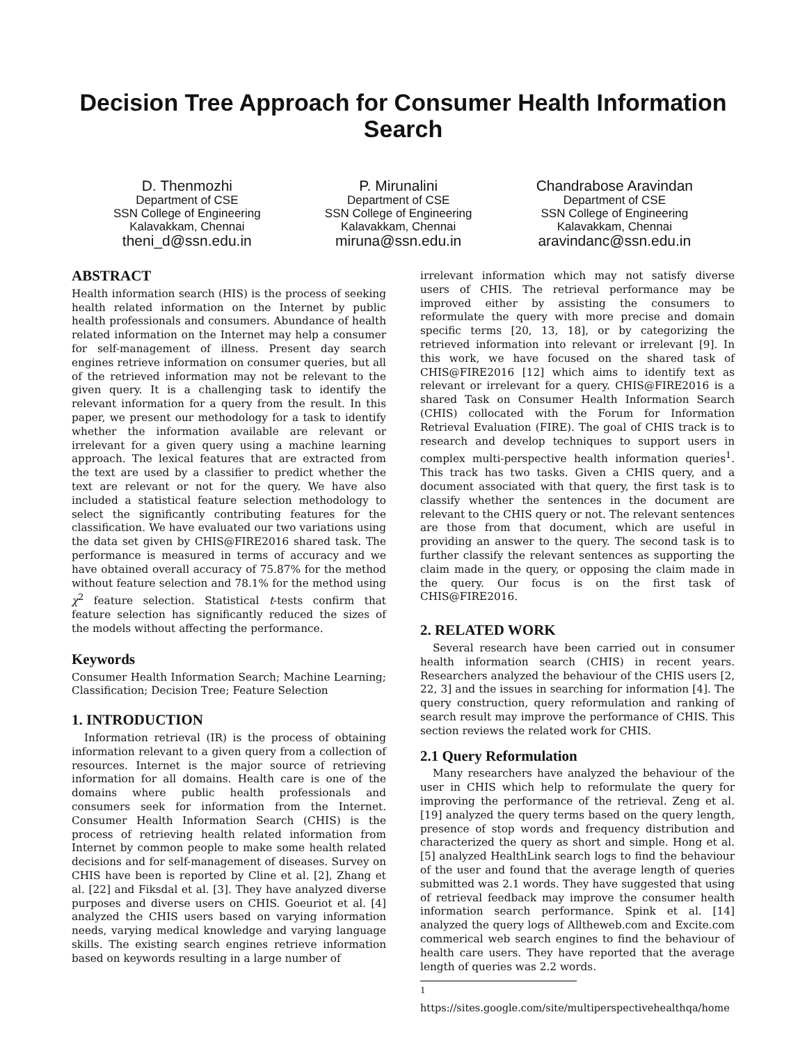Decision Tree Approach for Consumer Health Information Search
D. Thenmozhi
Department of CSE
SSN College of Engineering
Kalavakkam, Chennai
theni_d@ssn.edu.in
P. Mirunalini
Department of CSE
SSN College of Engineering
Kalavakkam, Chennai
miruna@ssn.edu.in
Chandrabose Aravindan
Department of CSE
SSN College of Engineering
Kalavakkam, Chennai
aravindanc@ssn.edu.in
ABSTRACT
Health information search (HIS) is the process of seeking health related information on the Internet by public health professionals and consumers. Abundance of health related information on the Internet may help a consumer for self-management of illness. Present day search engines retrieve information on consumer queries, but all of the retrieved information may not be relevant to the given query. It is a challenging task to identify the relevant information for a query from the result. In this paper, we present our methodology for a task to identify whether the information available are relevant or irrelevant for a given query using a machine learning approach. The lexical features that are extracted from the text are used by a classifier to predict whether the text are relevant or not for the query. We have also included a statistical feature selection methodology to select the significantly contributing features for the classification. We have evaluated our two variations using the data set given by CHIS@FIRE2016 shared task. The performance is measured in terms of accuracy and we have obtained overall accuracy of 75.87% for the method without feature selection and 78.1% for the method using χ<sup>2</sup> feature selection. Statistical t-tests confirm that feature selection has significantly reduced the sizes of the models without affecting the performance.
Keywords
Consumer Health Information Search; Machine Learning; Classification; Decision Tree; Feature Selection
1. INTRODUCTION
Information retrieval (IR) is the process of obtaining information relevant to a given query from a collection of resources. Internet is the major source of retrieving information for all domains. Health care is one of the domains where public health professionals and consumers seek for information from the Internet. Consumer Health Information Search (CHIS) is the process of retrieving health related information from Internet by common people to make some health related decisions and for self-management of diseases. Survey on CHIS have been is reported by Cline et al. [2], Zhang et al. [22] and Fiksdal et al. [3]. They have analyzed diverse purposes and diverse users on CHIS. Goeuriot et al. [4] analyzed the CHIS users based on varying information needs, varying medical knowledge and varying language skills. The existing search engines retrieve information based on keywords resulting in a large number of
irrelevant information which may not satisfy diverse users of CHIS. The retrieval performance may be improved either by assisting the consumers to reformulate the query with more precise and domain specific terms [20, 13, 18], or by categorizing the retrieved information into relevant or irrelevant [9]. In this work, we have focused on the shared task of CHIS@FIRE2016 [12] which aims to identify text as relevant or irrelevant for a query. CHIS@FIRE2016 is a shared Task on Consumer Health Information Search (CHIS) collocated with the Forum for Information Retrieval Evaluation (FIRE). The goal of CHIS track is to research and develop techniques to support users in complex multi-perspective health information queries<sup>1</sup>. This track has two tasks. Given a CHIS query, and a document associated with that query, the first task is to classify whether the sentences in the document are relevant to the CHIS query or not. The relevant sentences are those from that document, which are useful in providing an answer to the query. The second task is to further classify the relevant sentences as supporting the claim made in the query, or opposing the claim made in the query. Our focus is on the first task of CHIS@FIRE2016.
2. RELATED WORK
Several research have been carried out in consumer health information search (CHIS) in recent years. Researchers analyzed the behaviour of the CHIS users [2, 22, 3] and the issues in searching for information [4]. The query construction, query reformulation and ranking of search result may improve the performance of CHIS. This section reviews the related work for CHIS.
2.1 Query Reformulation
Many researchers have analyzed the behaviour of the user in CHIS which help to reformulate the query for improving the performance of the retrieval. Zeng et al. [19] analyzed the query terms based on the query length, presence of stop words and frequency distribution and characterized the query as short and simple. Hong et al. [5] analyzed HealthLink search logs to find the behaviour of the user and found that the average length of queries submitted was 2.1 words. They have suggested that using of retrieval feedback may improve the consumer health information search performance. Spink et al. [14] analyzed the query logs of Alltheweb.com and Excite.com commerical web search engines to find the behaviour of health care users. They have reported that the average length of queries was 2.2 words.
<sup>1</sup> https://sites.google.com/site/multiperspectivehealthqa/home